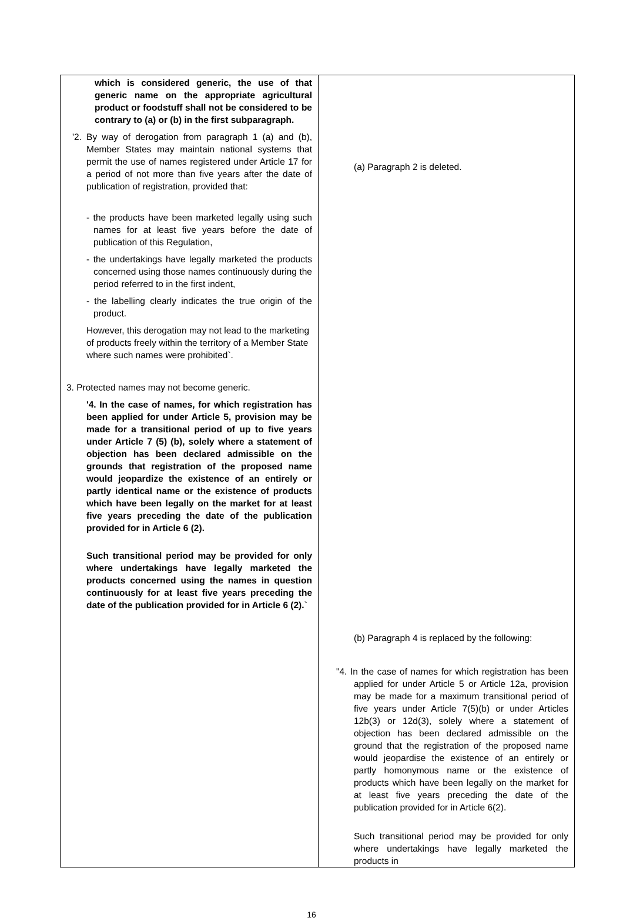| which is considered generic, the use of that generic name on the appropriate agricultural product or foodstuff shall not be considered to be contrary to (a) or (b) in the first subparagraph. '2. By way of derogation from paragraph 1 (a) and (b), Member States may maintain national systems that permit the use of names registered under Article 17 for a period of not more than five years after the date of publication of registration, provided that: - the products have been marketed legally using such names for at least five years before the date of publication of this Regulation, - the undertakings have legally marketed the products concerned using those names continuously during the period referred to in the first indent, - the labelling clearly indicates the true origin of the product. However, this derogation may not lead to the marketing of products freely within the territory of a Member State where such names were prohibited`. 3. Protected names may not become generic. '4. In the case of names, for which registration has been applied for under Article 5, provision may be made for a transitional period of up to five years under Article 7 (5) (b), solely where a statement of objection has been declared admissible on the grounds that registration of the proposed name would jeopardize the existence of an entirely or partly identical name or the existence of products which have been legally on the market for at least five years preceding the date of the publication provided for in Article 6 (2). Such transitional period may be provided for only where undertakings have legally marketed the products concerned using the names in question continuously for at least five years preceding the date of the publication provided for in Article 6 (2).` | (a) Paragraph 2 is deleted. (b) Paragraph 4 is replaced by the following: "4. In the case of names for which registration has been applied for under Article 5 or Article 12a, provision may be made for a maximum transitional period of five years under Article 7(5)(b) or under Articles 12b(3) or 12d(3), solely where a statement of objection has been declared admissible on the ground that the registration of the proposed name would jeopardise the existence of an entirely or partly homonymous name or the existence of products which have been legally on the market for at least five years preceding the date of the publication provided for in Article 6(2). Such transitional period may be provided for only where undertakings have legally marketed the products in |
16